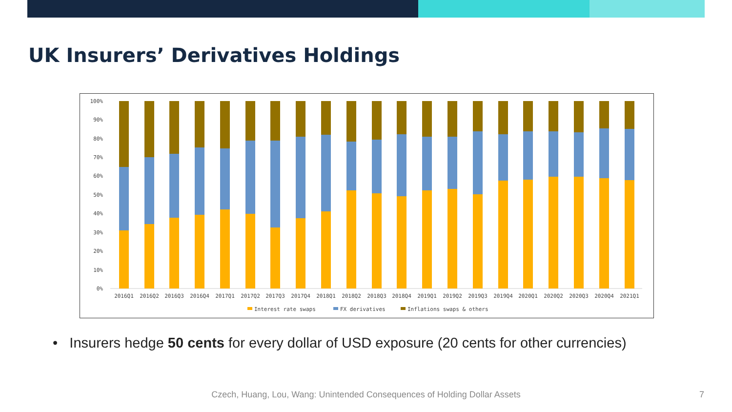UK Insurers’ Derivatives Holdings
100%
90%
80%
70%
60%
50%
40%
30%
20%
10%
0%
2016Q1
2016Q2
2016Q3
2016Q4
2017Q1
2017Q2
2017Q3
2017Q4
2018Q1
2018Q2
2018Q3
2018Q4
2019Q1
2019Q2
2019Q3
2019Q4
2020Q1
2020Q2
2020Q3
2020Q4
2021Q1
Interest rate swaps
FX derivatives
Inflations swaps & others
• Insurers hedge 50 cents for every dollar of USD exposure (20 cents for other currencies)
Czech, Huang, Lou, Wang: Unintended Consequences of Holding Dollar Assets 7